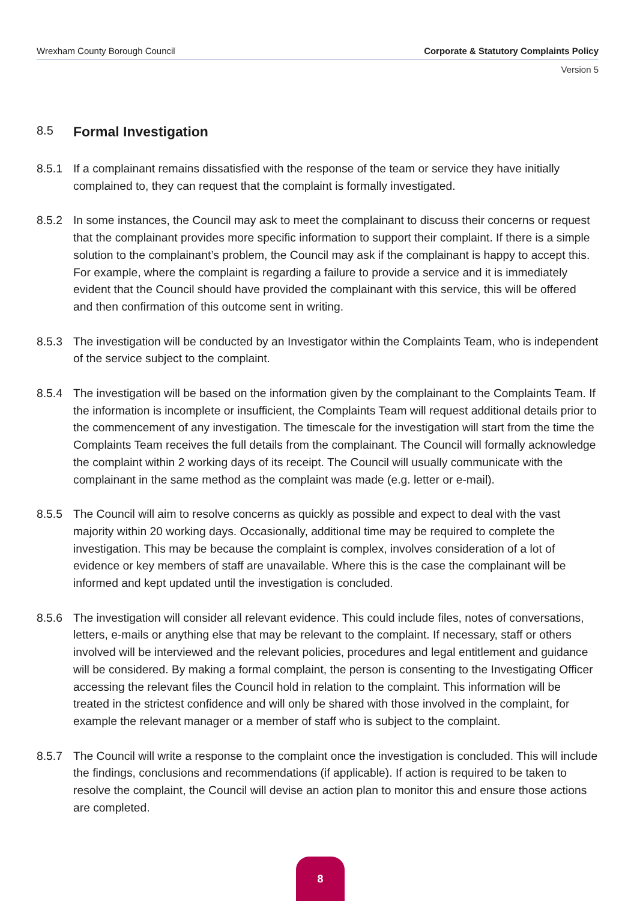Wrexham County Borough Council Corporate & Statutory Complaints Policy
Version 5
8.5 Formal Investigation
8.5.1 If a complainant remains dissatisfied with the response of the team or service they have initially complained to, they can request that the complaint is formally investigated.
8.5.2 In some instances, the Council may ask to meet the complainant to discuss their concerns or request that the complainant provides more specific information to support their complaint. If there is a simple solution to the complainant’s problem, the Council may ask if the complainant is happy to accept this. For example, where the complaint is regarding a failure to provide a service and it is immediately evident that the Council should have provided the complainant with this service, this will be offered and then confirmation of this outcome sent in writing.
8.5.3 The investigation will be conducted by an Investigator within the Complaints Team, who is independent of the service subject to the complaint.
8.5.4 The investigation will be based on the information given by the complainant to the Complaints Team. If the information is incomplete or insufficient, the Complaints Team will request additional details prior to the commencement of any investigation. The timescale for the investigation will start from the time the Complaints Team receives the full details from the complainant. The Council will formally acknowledge the complaint within 2 working days of its receipt. The Council will usually communicate with the complainant in the same method as the complaint was made (e.g. letter or e-mail).
8.5.5 The Council will aim to resolve concerns as quickly as possible and expect to deal with the vast majority within 20 working days. Occasionally, additional time may be required to complete the investigation. This may be because the complaint is complex, involves consideration of a lot of evidence or key members of staff are unavailable. Where this is the case the complainant will be informed and kept updated until the investigation is concluded.
8.5.6 The investigation will consider all relevant evidence. This could include files, notes of conversations, letters, e-mails or anything else that may be relevant to the complaint. If necessary, staff or others involved will be interviewed and the relevant policies, procedures and legal entitlement and guidance will be considered. By making a formal complaint, the person is consenting to the Investigating Officer accessing the relevant files the Council hold in relation to the complaint. This information will be treated in the strictest confidence and will only be shared with those involved in the complaint, for example the relevant manager or a member of staff who is subject to the complaint.
8.5.7 The Council will write a response to the complaint once the investigation is concluded. This will include the findings, conclusions and recommendations (if applicable). If action is required to be taken to resolve the complaint, the Council will devise an action plan to monitor this and ensure those actions are completed.
8